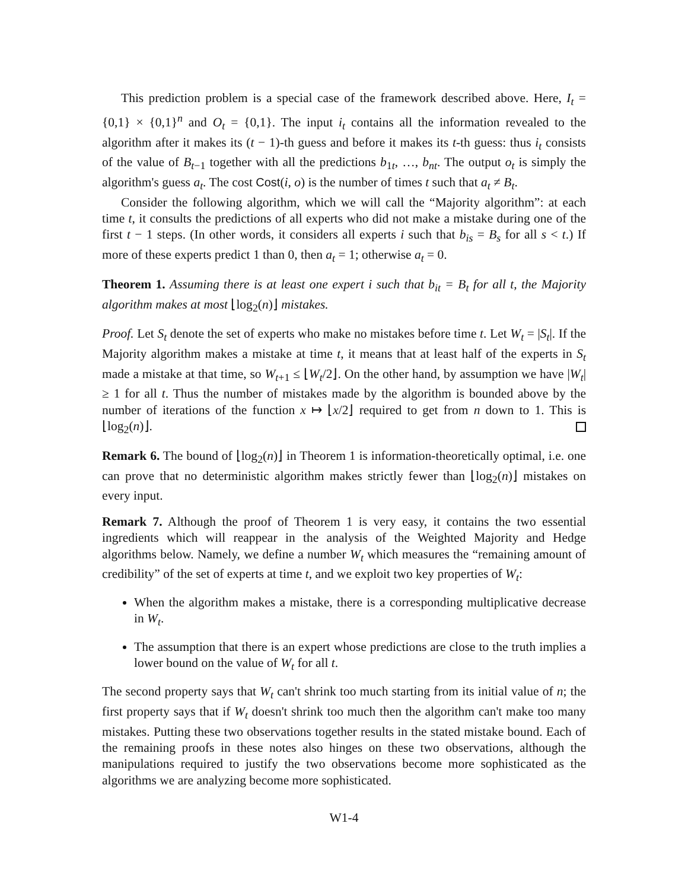This prediction problem is a special case of the framework described above. Here, I<sub>t</sub> = {0,1} × {0,1}<sup>n</sup> and O<sub>t</sub> = {0,1}. The input i<sub>t</sub> contains all the information revealed to the algorithm after it makes its (t − 1)-th guess and before it makes its t-th guess: thus i<sub>t</sub> consists of the value of B<sub>t−1</sub> together with all the predictions b<sub>1t</sub>, …, b<sub>nt</sub>. The output o<sub>t</sub> is simply the algorithm's guess a<sub>t</sub>. The cost Cost(i, o) is the number of times t such that a<sub>t</sub> ≠ B<sub>t</sub>.
Consider the following algorithm, which we will call the “Majority algorithm”: at each time t, it consults the predictions of all experts who did not make a mistake during one of the first t − 1 steps. (In other words, it considers all experts i such that b<sub>is</sub> = B<sub>s</sub> for all s < t.) If more of these experts predict 1 than 0, then a<sub>t</sub> = 1; otherwise a<sub>t</sub> = 0.
Theorem 1. Assuming there is at least one expert i such that b<sub>it</sub> = B<sub>t</sub> for all t, the Majority algorithm makes at most ⌊log<sub>2</sub>(n)⌋ mistakes.
Proof. Let S<sub>t</sub> denote the set of experts who make no mistakes before time t. Let W<sub>t</sub> = |S<sub>t</sub>|. If the Majority algorithm makes a mistake at time t, it means that at least half of the experts in S<sub>t</sub> made a mistake at that time, so W<sub>t+1</sub> ≤ ⌊W<sub>t</sub>/2⌋. On the other hand, by assumption we have |W<sub>t</sub>| ≥ 1 for all t. Thus the number of mistakes made by the algorithm is bounded above by the number of iterations of the function x ↦ ⌊x/2⌋ required to get from n down to 1. This is ⌊log<sub>2</sub>(n)⌋.
Remark 6. The bound of ⌊log<sub>2</sub>(n)⌋ in Theorem 1 is information-theoretically optimal, i.e. one can prove that no deterministic algorithm makes strictly fewer than ⌊log<sub>2</sub>(n)⌋ mistakes on every input.
Remark 7. Although the proof of Theorem 1 is very easy, it contains the two essential ingredients which will reappear in the analysis of the Weighted Majority and Hedge algorithms below. Namely, we define a number W<sub>t</sub> which measures the “remaining amount of credibility” of the set of experts at time t, and we exploit two key properties of W<sub>t</sub>:
When the algorithm makes a mistake, there is a corresponding multiplicative decrease in W<sub>t</sub>.
The assumption that there is an expert whose predictions are close to the truth implies a lower bound on the value of W<sub>t</sub> for all t.
The second property says that W<sub>t</sub> can't shrink too much starting from its initial value of n; the first property says that if W<sub>t</sub> doesn't shrink too much then the algorithm can't make too many mistakes. Putting these two observations together results in the stated mistake bound. Each of the remaining proofs in these notes also hinges on these two observations, although the manipulations required to justify the two observations become more sophisticated as the algorithms we are analyzing become more sophisticated.
W1-4